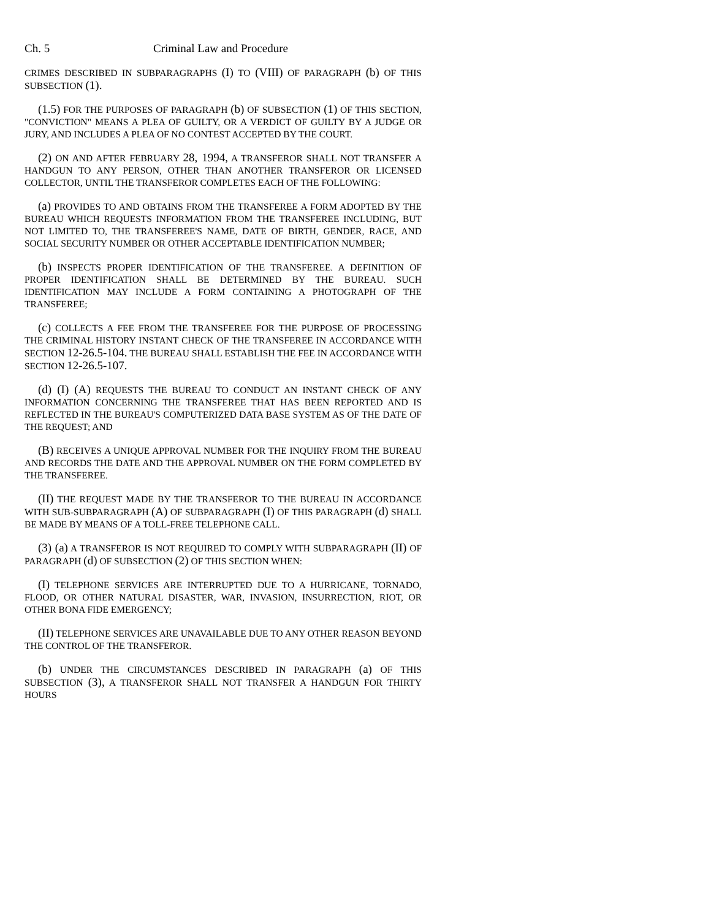Ch. 5 Criminal Law and Procedure
CRIMES DESCRIBED IN SUBPARAGRAPHS (I) TO (VIII) OF PARAGRAPH (b) OF THIS SUBSECTION (1).
(1.5) FOR THE PURPOSES OF PARAGRAPH (b) OF SUBSECTION (1) OF THIS SECTION, "CONVICTION" MEANS A PLEA OF GUILTY, OR A VERDICT OF GUILTY BY A JUDGE OR JURY, AND INCLUDES A PLEA OF NO CONTEST ACCEPTED BY THE COURT.
(2) ON AND AFTER FEBRUARY 28, 1994, A TRANSFEROR SHALL NOT TRANSFER A HANDGUN TO ANY PERSON, OTHER THAN ANOTHER TRANSFEROR OR LICENSED COLLECTOR, UNTIL THE TRANSFEROR COMPLETES EACH OF THE FOLLOWING:
(a) PROVIDES TO AND OBTAINS FROM THE TRANSFEREE A FORM ADOPTED BY THE BUREAU WHICH REQUESTS INFORMATION FROM THE TRANSFEREE INCLUDING, BUT NOT LIMITED TO, THE TRANSFEREE'S NAME, DATE OF BIRTH, GENDER, RACE, AND SOCIAL SECURITY NUMBER OR OTHER ACCEPTABLE IDENTIFICATION NUMBER;
(b) INSPECTS PROPER IDENTIFICATION OF THE TRANSFEREE. A DEFINITION OF PROPER IDENTIFICATION SHALL BE DETERMINED BY THE BUREAU. SUCH IDENTIFICATION MAY INCLUDE A FORM CONTAINING A PHOTOGRAPH OF THE TRANSFEREE;
(c) COLLECTS A FEE FROM THE TRANSFEREE FOR THE PURPOSE OF PROCESSING THE CRIMINAL HISTORY INSTANT CHECK OF THE TRANSFEREE IN ACCORDANCE WITH SECTION 12-26.5-104. THE BUREAU SHALL ESTABLISH THE FEE IN ACCORDANCE WITH SECTION 12-26.5-107.
(d) (I) (A) REQUESTS THE BUREAU TO CONDUCT AN INSTANT CHECK OF ANY INFORMATION CONCERNING THE TRANSFEREE THAT HAS BEEN REPORTED AND IS REFLECTED IN THE BUREAU'S COMPUTERIZED DATA BASE SYSTEM AS OF THE DATE OF THE REQUEST; AND
(B) RECEIVES A UNIQUE APPROVAL NUMBER FOR THE INQUIRY FROM THE BUREAU AND RECORDS THE DATE AND THE APPROVAL NUMBER ON THE FORM COMPLETED BY THE TRANSFEREE.
(II) THE REQUEST MADE BY THE TRANSFEROR TO THE BUREAU IN ACCORDANCE WITH SUB-SUBPARAGRAPH (A) OF SUBPARAGRAPH (I) OF THIS PARAGRAPH (d) SHALL BE MADE BY MEANS OF A TOLL-FREE TELEPHONE CALL.
(3) (a) A TRANSFEROR IS NOT REQUIRED TO COMPLY WITH SUBPARAGRAPH (II) OF PARAGRAPH (d) OF SUBSECTION (2) OF THIS SECTION WHEN:
(I) TELEPHONE SERVICES ARE INTERRUPTED DUE TO A HURRICANE, TORNADO, FLOOD, OR OTHER NATURAL DISASTER, WAR, INVASION, INSURRECTION, RIOT, OR OTHER BONA FIDE EMERGENCY;
(II) TELEPHONE SERVICES ARE UNAVAILABLE DUE TO ANY OTHER REASON BEYOND THE CONTROL OF THE TRANSFEROR.
(b) UNDER THE CIRCUMSTANCES DESCRIBED IN PARAGRAPH (a) OF THIS SUBSECTION (3), A TRANSFEROR SHALL NOT TRANSFER A HANDGUN FOR THIRTY HOURS